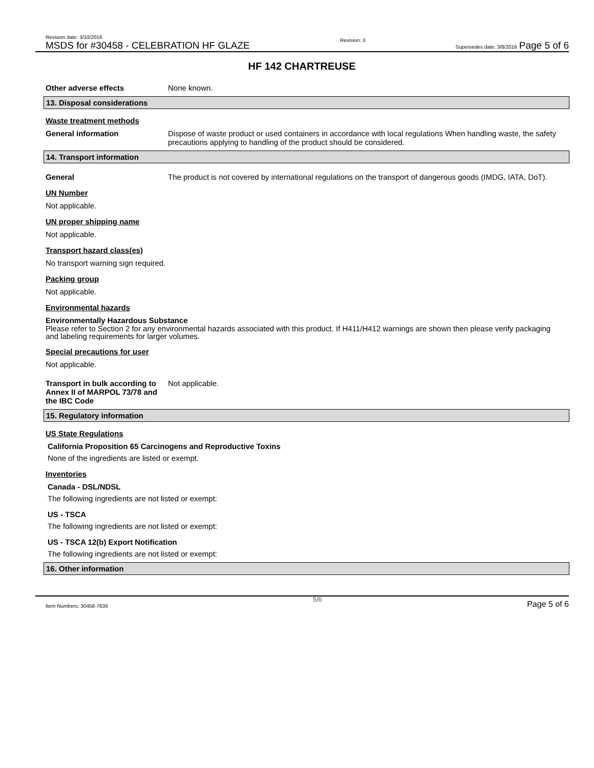Revision date: 3/10/2016
MSDS for #30458 - CELEBRATION HF GLAZE
Revision: 3
Supersedes date: 3/8/2016 Page 5 of 6
HF 142 CHARTREUSE
Other adverse effects None known.
13. Disposal considerations
Waste treatment methods
General information Dispose of waste product or used containers in accordance with local regulations When handling waste, the safety precautions applying to handling of the product should be considered.
14. Transport information
General The product is not covered by international regulations on the transport of dangerous goods (IMDG, IATA, DoT).
UN Number
Not applicable.
UN proper shipping name
Not applicable.
Transport hazard class(es)
No transport warning sign required.
Packing group
Not applicable.
Environmental hazards
Environmentally Hazardous Substance
Please refer to Section 2 for any environmental hazards associated with this product. If H411/H412 warnings are shown then please verify packaging and labeling requirements for larger volumes.
Special precautions for user
Not applicable.
Transport in bulk according to Annex II of MARPOL 73/78 and the IBC Code
Not applicable.
15. Regulatory information
US State Regulations
California Proposition 65 Carcinogens and Reproductive Toxins
None of the ingredients are listed or exempt.
Inventories
Canada - DSL/NDSL
The following ingredients are not listed or exempt:
US - TSCA
The following ingredients are not listed or exempt:
US - TSCA 12(b) Export Notification
The following ingredients are not listed or exempt:
16. Other information
Item Numbers: 30458-7636 5/6 Page 5 of 6